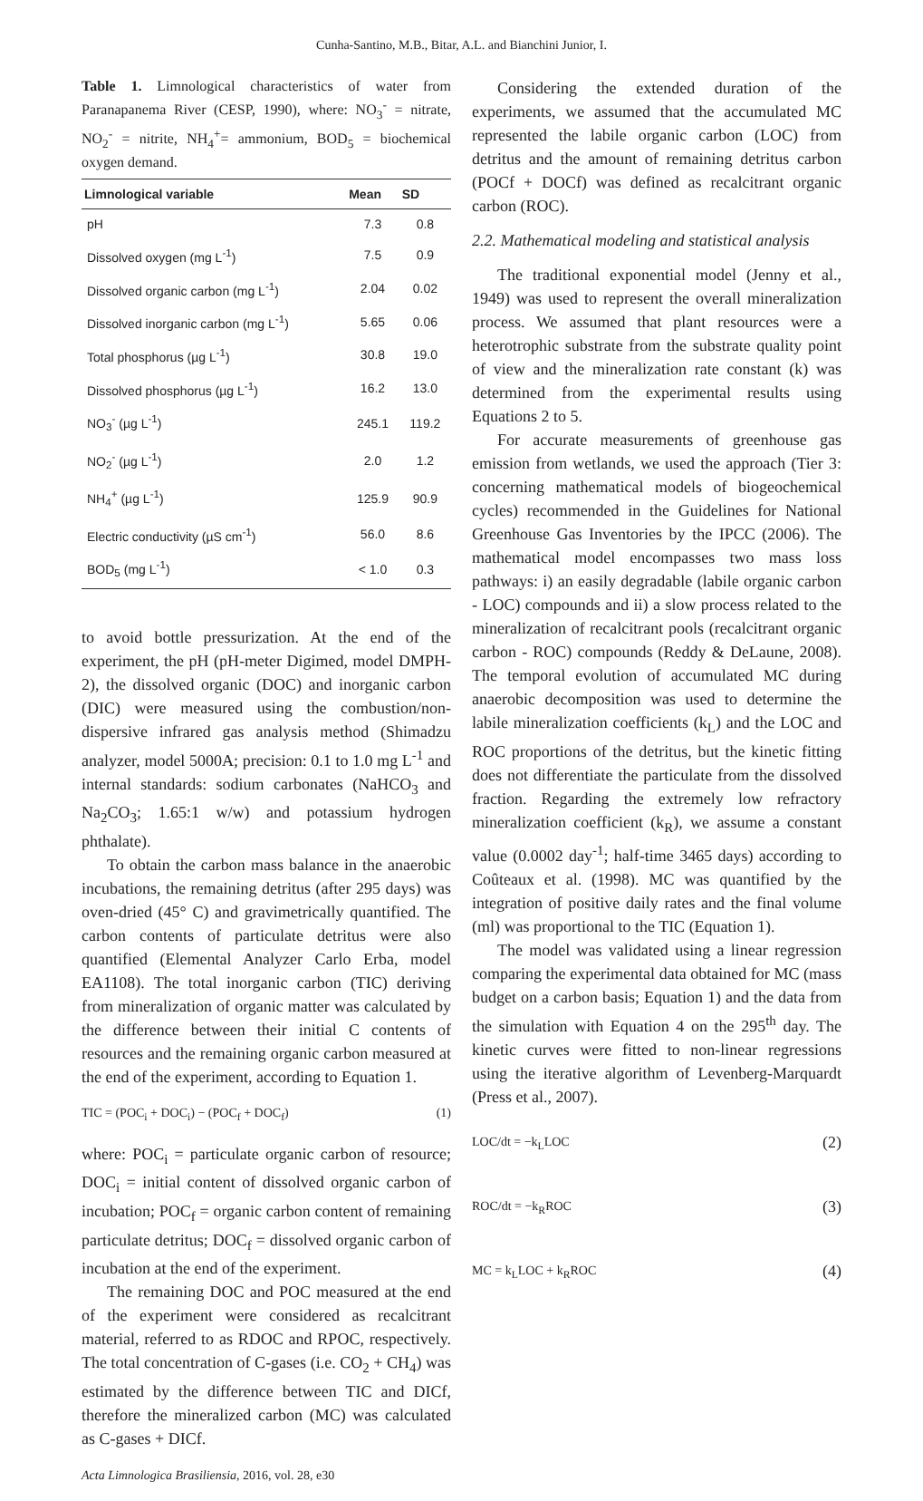Cunha-Santino, M.B., Bitar, A.L. and Bianchini Junior, I.
Table 1. Limnological characteristics of water from Paranapanema River (CESP, 1990), where: NO<sub>3</sub><sup>-</sup> = nitrate, NO<sub>2</sub><sup>-</sup> = nitrite, NH<sub>4</sub><sup>+</sup>= ammonium, BOD<sub>5</sub> = biochemical oxygen demand.
| Limnological variable | Mean | SD |
| --- | --- | --- |
| pH | 7.3 | 0.8 |
| Dissolved oxygen (mg L<sup>-1</sup>) | 7.5 | 0.9 |
| Dissolved organic carbon (mg L<sup>-1</sup>) | 2.04 | 0.02 |
| Dissolved inorganic carbon (mg L<sup>-1</sup>) | 5.65 | 0.06 |
| Total phosphorus (µg L<sup>-1</sup>) | 30.8 | 19.0 |
| Dissolved phosphorus (µg L<sup>-1</sup>) | 16.2 | 13.0 |
| NO<sub>3</sub><sup>-</sup> (µg L<sup>-1</sup>) | 245.1 | 119.2 |
| NO<sub>2</sub><sup>-</sup> (µg L<sup>-1</sup>) | 2.0 | 1.2 |
| NH<sub>4</sub><sup>+</sup> (µg L<sup>-1</sup>) | 125.9 | 90.9 |
| Electric conductivity (µS cm<sup>-1</sup>) | 56.0 | 8.6 |
| BOD<sub>5</sub> (mg L<sup>-1</sup>) | < 1.0 | 0.3 |
to avoid bottle pressurization. At the end of the experiment, the pH (pH-meter Digimed, model DMPH-2), the dissolved organic (DOC) and inorganic carbon (DIC) were measured using the combustion/non-dispersive infrared gas analysis method (Shimadzu analyzer, model 5000A; precision: 0.1 to 1.0 mg L<sup>-1</sup> and internal standards: sodium carbonates (NaHCO<sub>3</sub> and Na<sub>2</sub>CO<sub>3</sub>; 1.65:1 w/w) and potassium hydrogen phthalate).
To obtain the carbon mass balance in the anaerobic incubations, the remaining detritus (after 295 days) was oven-dried (45° C) and gravimetrically quantified. The carbon contents of particulate detritus were also quantified (Elemental Analyzer Carlo Erba, model EA1108). The total inorganic carbon (TIC) deriving from mineralization of organic matter was calculated by the difference between their initial C contents of resources and the remaining organic carbon measured at the end of the experiment, according to Equation 1.
TIC = (POC<sub>i</sub> + DOC<sub>i</sub>) − (POC<sub>f</sub> + DOC<sub>f</sub>) (1)
where: POC<sub>i</sub> = particulate organic carbon of resource; DOC<sub>i</sub> = initial content of dissolved organic carbon of incubation; POC<sub>f</sub> = organic carbon content of remaining particulate detritus; DOC<sub>f</sub> = dissolved organic carbon of incubation at the end of the experiment.
The remaining DOC and POC measured at the end of the experiment were considered as recalcitrant material, referred to as RDOC and RPOC, respectively. The total concentration of C-gases (i.e. CO<sub>2</sub> + CH<sub>4</sub>) was estimated by the difference between TIC and DICf, therefore the mineralized carbon (MC) was calculated as C-gases + DICf.
Considering the extended duration of the experiments, we assumed that the accumulated MC represented the labile organic carbon (LOC) from detritus and the amount of remaining detritus carbon (POCf + DOCf) was defined as recalcitrant organic carbon (ROC).
2.2. Mathematical modeling and statistical analysis
The traditional exponential model (Jenny et al., 1949) was used to represent the overall mineralization process. We assumed that plant resources were a heterotrophic substrate from the substrate quality point of view and the mineralization rate constant (k) was determined from the experimental results using Equations 2 to 5.
For accurate measurements of greenhouse gas emission from wetlands, we used the approach (Tier 3: concerning mathematical models of biogeochemical cycles) recommended in the Guidelines for National Greenhouse Gas Inventories by the IPCC (2006). The mathematical model encompasses two mass loss pathways: i) an easily degradable (labile organic carbon - LOC) compounds and ii) a slow process related to the mineralization of recalcitrant pools (recalcitrant organic carbon - ROC) compounds (Reddy & DeLaune, 2008). The temporal evolution of accumulated MC during anaerobic decomposition was used to determine the labile mineralization coefficients (k<sub>L</sub>) and the LOC and ROC proportions of the detritus, but the kinetic fitting does not differentiate the particulate from the dissolved fraction. Regarding the extremely low refractory mineralization coefficient (k<sub>R</sub>), we assume a constant value (0.0002 day<sup>-1</sup>; half-time 3465 days) according to Coûteaux et al. (1998). MC was quantified by the integration of positive daily rates and the final volume (ml) was proportional to the TIC (Equation 1).
The model was validated using a linear regression comparing the experimental data obtained for MC (mass budget on a carbon basis; Equation 1) and the data from the simulation with Equation 4 on the 295<sup>th</sup> day. The kinetic curves were fitted to non-linear regressions using the iterative algorithm of Levenberg-Marquardt (Press et al., 2007).
LOC/dt = −k<sub>L</sub>LOC (2)
ROC/dt = −k<sub>R</sub>ROC (3)
MC = k<sub>L</sub>LOC + k<sub>R</sub>ROC (4)
Acta Limnologica Brasiliensia, 2016, vol. 28, e30